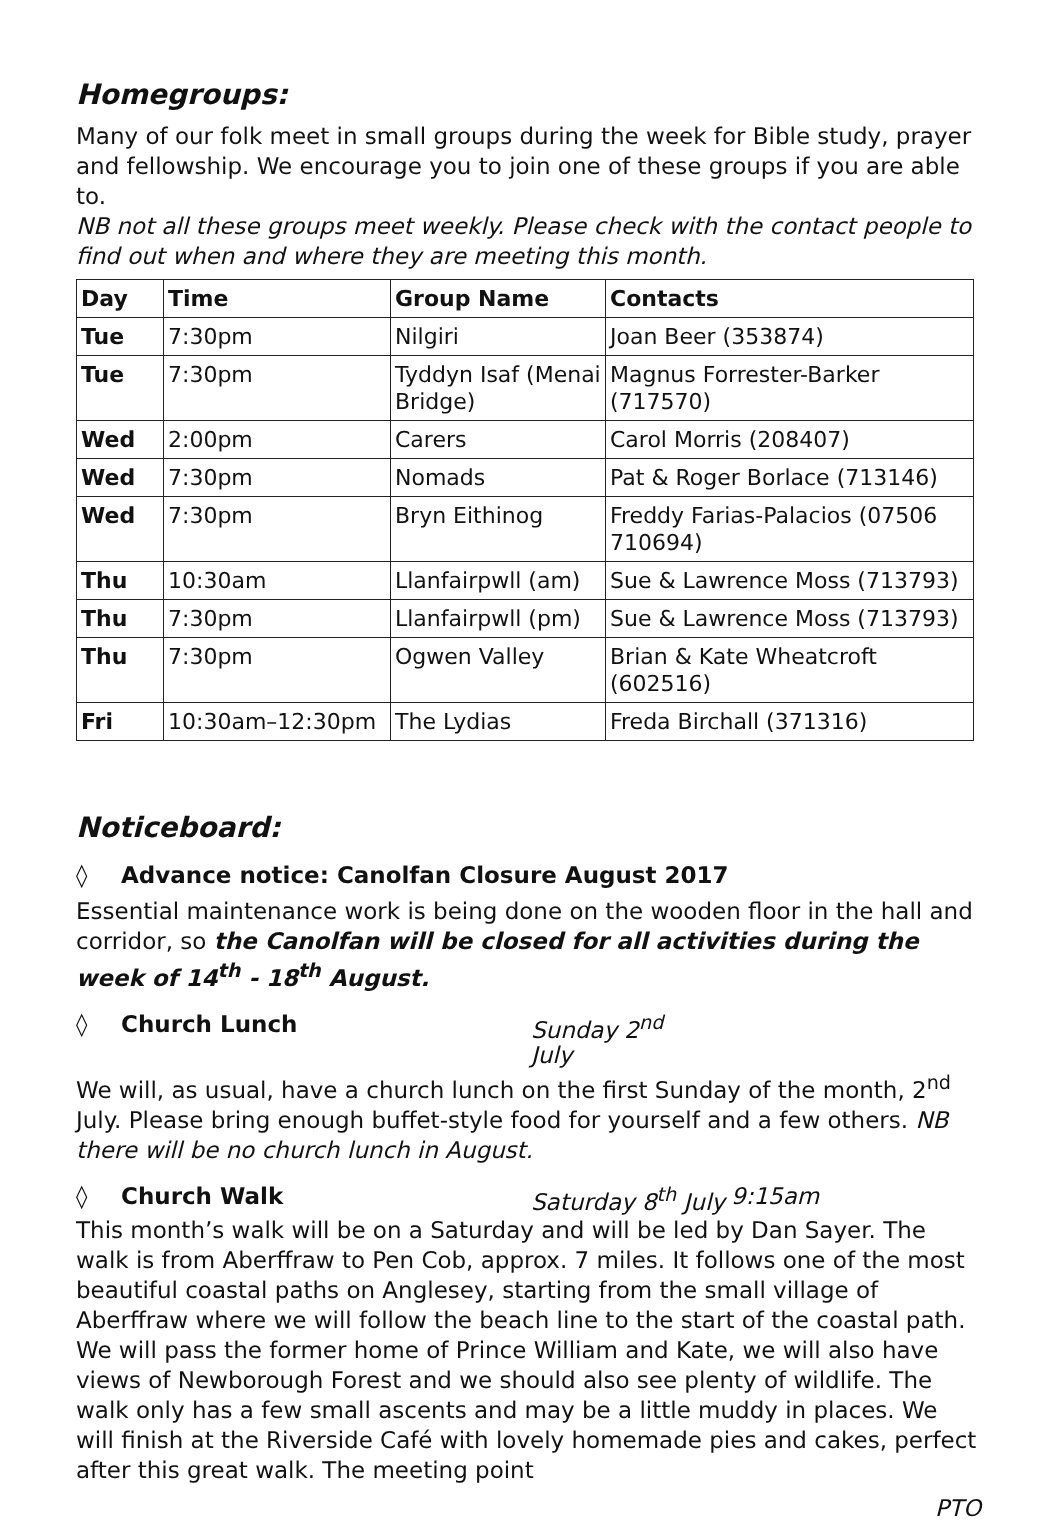Homegroups:
Many of our folk meet in small groups during the week for Bible study, prayer and fellowship. We encourage you to join one of these groups if you are able to.
NB not all these groups meet weekly. Please check with the contact people to find out when and where they are meeting this month.
| Day | Time | Group Name | Contacts |
| --- | --- | --- | --- |
| Tue | 7:30pm | Nilgiri | Joan Beer (353874) |
| Tue | 7:30pm | Tyddyn Isaf (Menai Bridge) | Magnus Forrester-Barker (717570) |
| Wed | 2:00pm | Carers | Carol Morris (208407) |
| Wed | 7:30pm | Nomads | Pat & Roger Borlace (713146) |
| Wed | 7:30pm | Bryn Eithinog | Freddy Farias-Palacios (07506 710694) |
| Thu | 10:30am | Llanfairpwll (am) | Sue & Lawrence Moss (713793) |
| Thu | 7:30pm | Llanfairpwll (pm) | Sue & Lawrence Moss (713793) |
| Thu | 7:30pm | Ogwen Valley | Brian & Kate Wheatcroft (602516) |
| Fri | 10:30am–12:30pm | The Lydias | Freda Birchall (371316) |
Noticeboard:
◊ Advance notice: Canolfan Closure August 2017
Essential maintenance work is being done on the wooden floor in the hall and corridor, so the Canolfan will be closed for all activities during the week of 14<sup>th</sup> - 18<sup>th</sup> August.
◊ Church Lunch Sunday 2<sup>nd</sup> July
We will, as usual, have a church lunch on the first Sunday of the month, 2<sup>nd</sup> July. Please bring enough buffet-style food for yourself and a few others. NB there will be no church lunch in August.
◊ Church Walk Saturday 8<sup>th</sup> July 9:15am
This month’s walk will be on a Saturday and will be led by Dan Sayer. The walk is from Aberffraw to Pen Cob, approx. 7 miles. It follows one of the most beautiful coastal paths on Anglesey, starting from the small village of Aberffraw where we will follow the beach line to the start of the coastal path. We will pass the former home of Prince William and Kate, we will also have views of Newborough Forest and we should also see plenty of wildlife. The walk only has a few small ascents and may be a little muddy in places. We will finish at the Riverside Café with lovely homemade pies and cakes, perfect after this great walk. The meeting point
PTO